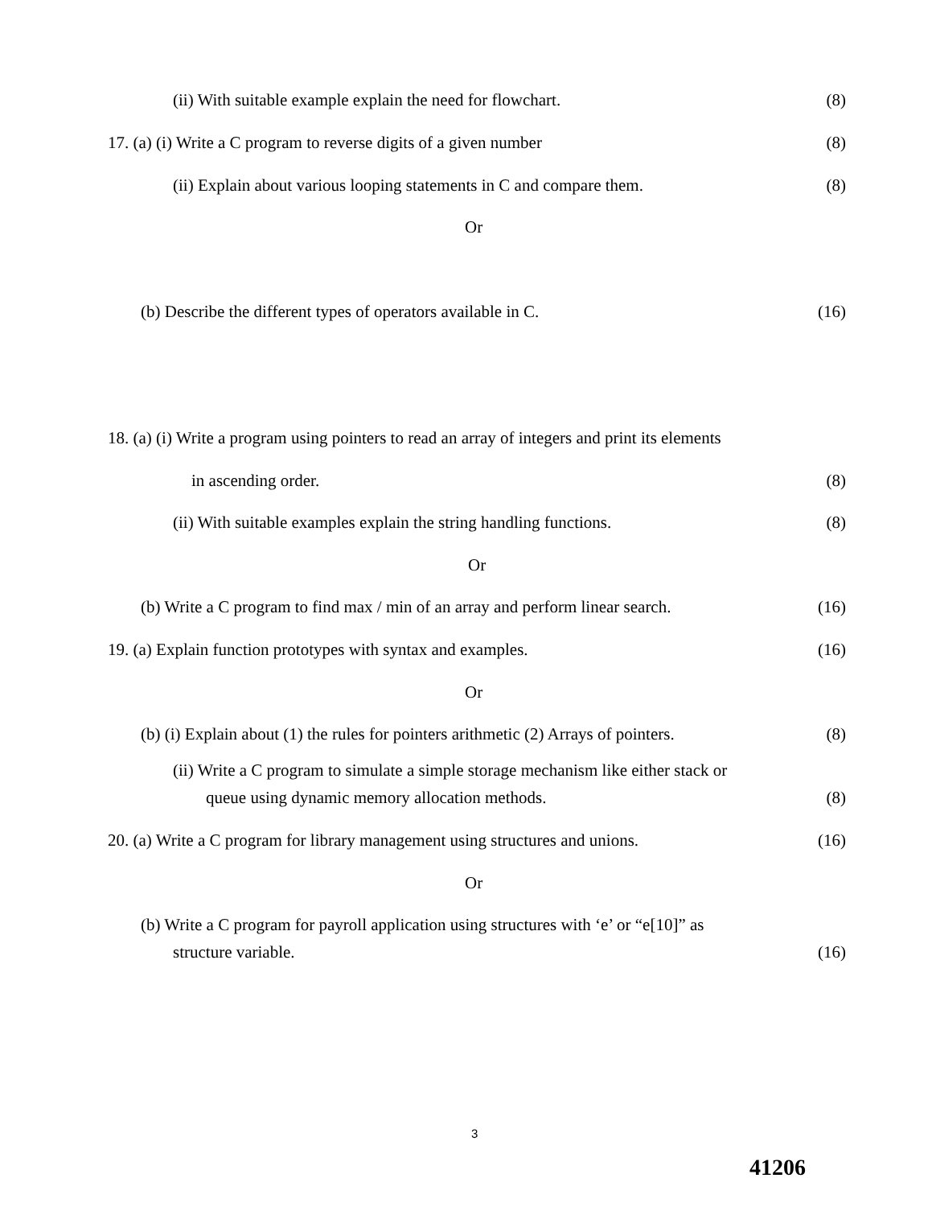(ii) With suitable example explain the need for flowchart. (8)
17. (a) (i) Write a C program to reverse digits of a given number (8)
(ii) Explain about various looping statements in C and compare them. (8)
Or
(b) Describe the different types of operators available in C. (16)
18. (a) (i) Write a program using pointers to read an array of integers and print its elements
in ascending order. (8)
(ii) With suitable examples explain the string handling functions. (8)
Or
(b) Write a C program to find max / min of an array and perform linear search. (16)
19. (a) Explain function prototypes with syntax and examples. (16)
Or
(b) (i) Explain about (1) the rules for pointers arithmetic (2) Arrays of pointers. (8)
(ii) Write a C program to simulate a simple storage mechanism like either stack or
queue using dynamic memory allocation methods. (8)
20. (a) Write a C program for library management using structures and unions. (16)
Or
(b) Write a C program for payroll application using structures with ‘e’ or “e[10]” as
structure variable. (16)
3
41206